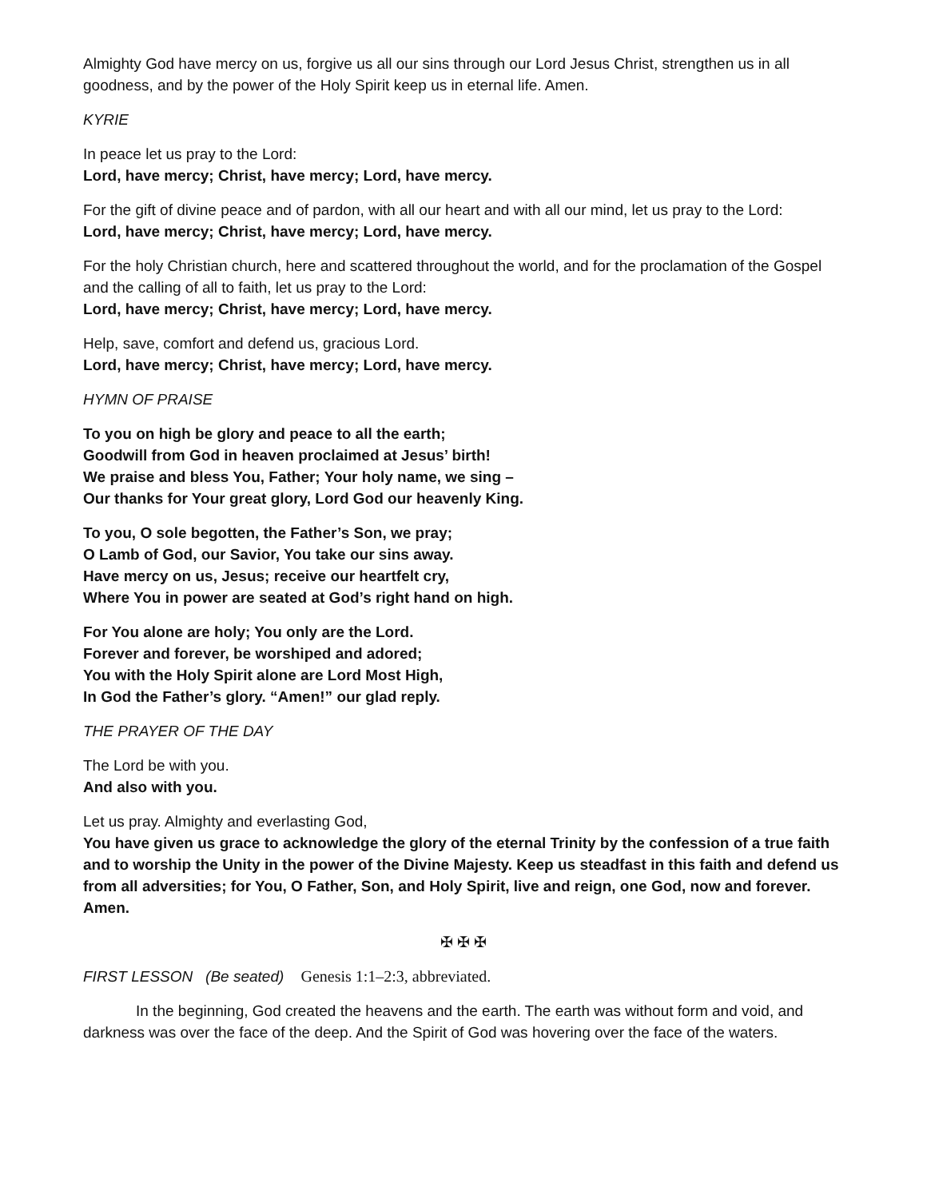Almighty God have mercy on us, forgive us all our sins through our Lord Jesus Christ, strengthen us in all goodness, and by the power of the Holy Spirit keep us in eternal life. Amen.
KYRIE
In peace let us pray to the Lord:
Lord, have mercy; Christ, have mercy; Lord, have mercy.
For the gift of divine peace and of pardon, with all our heart and with all our mind, let us pray to the Lord:
Lord, have mercy; Christ, have mercy; Lord, have mercy.
For the holy Christian church, here and scattered throughout the world, and for the proclamation of the Gospel and the calling of all to faith, let us pray to the Lord:
Lord, have mercy; Christ, have mercy; Lord, have mercy.
Help, save, comfort and defend us, gracious Lord.
Lord, have mercy; Christ, have mercy; Lord, have mercy.
HYMN OF PRAISE
To you on high be glory and peace to all the earth;
Goodwill from God in heaven proclaimed at Jesus’ birth!
We praise and bless You, Father; Your holy name, we sing –
Our thanks for Your great glory, Lord God our heavenly King.
To you, O sole begotten, the Father’s Son, we pray;
O Lamb of God, our Savior, You take our sins away.
Have mercy on us, Jesus; receive our heartfelt cry,
Where You in power are seated at God’s right hand on high.
For You alone are holy; You only are the Lord.
Forever and forever, be worshiped and adored;
You with the Holy Spirit alone are Lord Most High,
In God the Father’s glory. “Amen!” our glad reply.
THE PRAYER OF THE DAY
The Lord be with you.
And also with you.
Let us pray. Almighty and everlasting God,
You have given us grace to acknowledge the glory of the eternal Trinity by the confession of a true faith and to worship the Unity in the power of the Divine Majesty. Keep us steadfast in this faith and defend us from all adversities; for You, O Father, Son, and Holy Spirit, live and reign, one God, now and forever. Amen.
✠ ✠ ✠
FIRST LESSON (Be seated) Genesis 1:1–2:3, abbreviated.
In the beginning, God created the heavens and the earth. The earth was without form and void, and darkness was over the face of the deep. And the Spirit of God was hovering over the face of the waters.